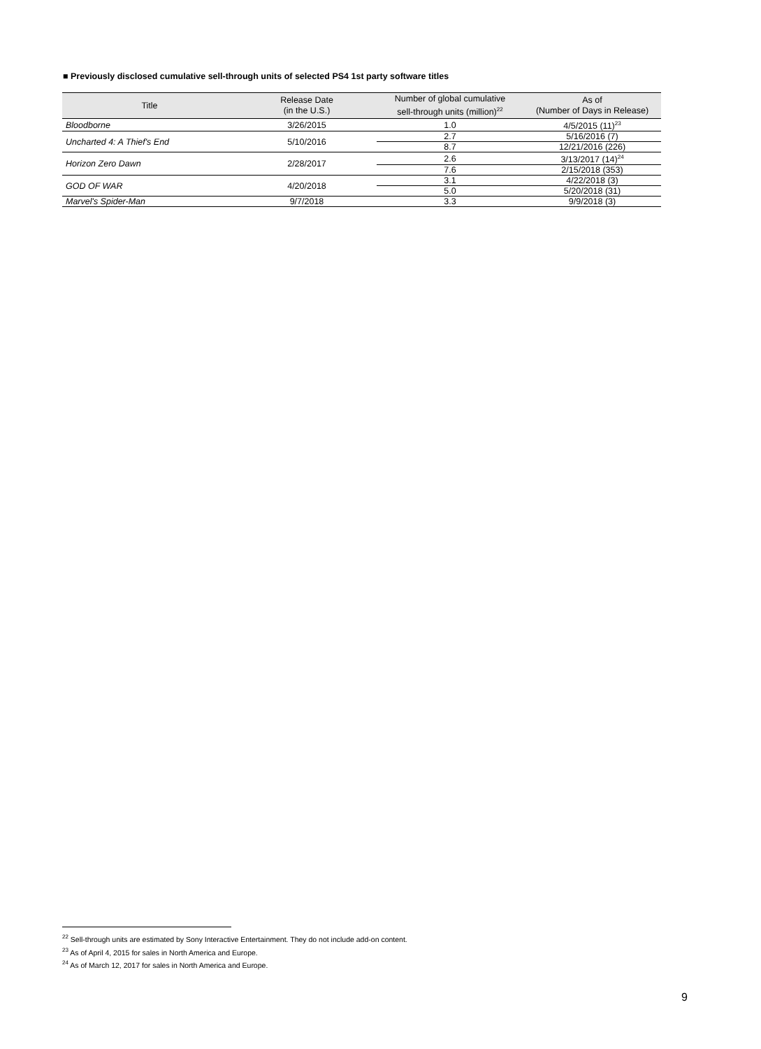■ Previously disclosed cumulative sell-through units of selected PS4 1st party software titles
| Title | Release Date (in the U.S.) | Number of global cumulative sell-through units (million)<sup>22</sup> | As of (Number of Days in Release) |
| --- | --- | --- | --- |
| Bloodborne | 3/26/2015 | 1.0 | 4/5/2015 (11)<sup>23</sup> |
| Uncharted 4: A Thief's End | 5/10/2016 | 2.7 | 5/16/2016 (7) |
| | | 8.7 | 12/21/2016 (226) |
| Horizon Zero Dawn | 2/28/2017 | 2.6 | 3/13/2017 (14)<sup>24</sup> |
| | | 7.6 | 2/15/2018 (353) |
| GOD OF WAR | 4/20/2018 | 3.1 | 4/22/2018 (3) |
| | | 5.0 | 5/20/2018 (31) |
| Marvel's Spider-Man | 9/7/2018 | 3.3 | 9/9/2018 (3) |
<sup>22</sup> Sell-through units are estimated by Sony Interactive Entertainment. They do not include add-on content.
<sup>23</sup> As of April 4, 2015 for sales in North America and Europe.
<sup>24</sup> As of March 12, 2017 for sales in North America and Europe.
9